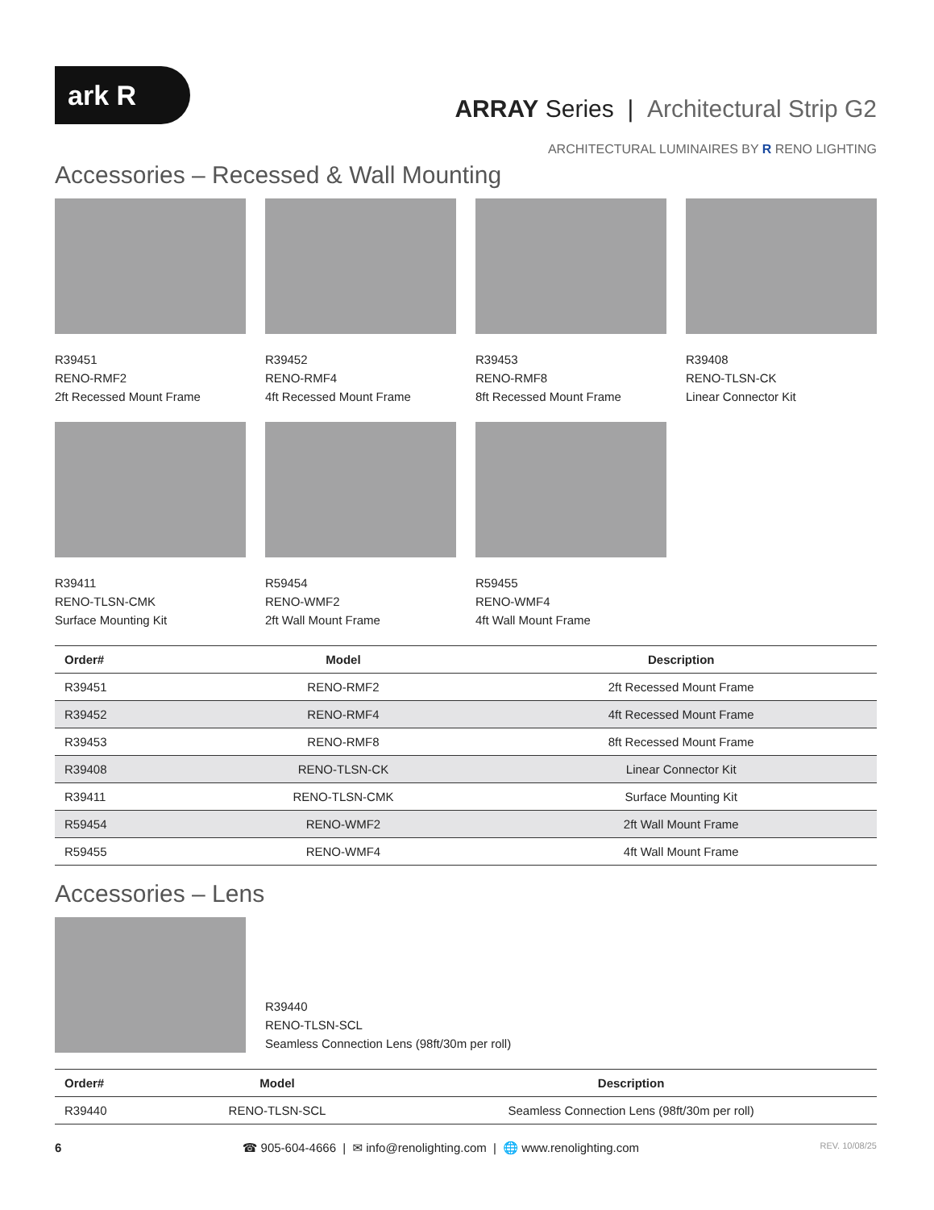ark R
ARRAY Series | Architectural Strip G2
ARCHITECTURAL LUMINAIRES BY R RENO LIGHTING
Accessories – Recessed & Wall Mounting
R39451
RENO-RMF2
2ft Recessed Mount Frame
R39452
RENO-RMF4
4ft Recessed Mount Frame
R39453
RENO-RMF8
8ft Recessed Mount Frame
R39408
RENO-TLSN-CK
Linear Connector Kit
R39411
RENO-TLSN-CMK
Surface Mounting Kit
R59454
RENO-WMF2
2ft Wall Mount Frame
R59455
RENO-WMF4
4ft Wall Mount Frame
| Order# | Model | Description |
| --- | --- | --- |
| R39451 | RENO-RMF2 | 2ft Recessed Mount Frame |
| R39452 | RENO-RMF4 | 4ft Recessed Mount Frame |
| R39453 | RENO-RMF8 | 8ft Recessed Mount Frame |
| R39408 | RENO-TLSN-CK | Linear Connector Kit |
| R39411 | RENO-TLSN-CMK | Surface Mounting Kit |
| R59454 | RENO-WMF2 | 2ft Wall Mount Frame |
| R59455 | RENO-WMF4 | 4ft Wall Mount Frame |
Accessories – Lens
R39440
RENO-TLSN-SCL
Seamless Connection Lens (98ft/30m per roll)
| Order# | Model | Description |
| --- | --- | --- |
| R39440 | RENO-TLSN-SCL | Seamless Connection Lens (98ft/30m per roll) |
6 ☎ 905-604-4666 | ✉ info@renolighting.com | 🌐 www.renolighting.com REV. 10/08/25